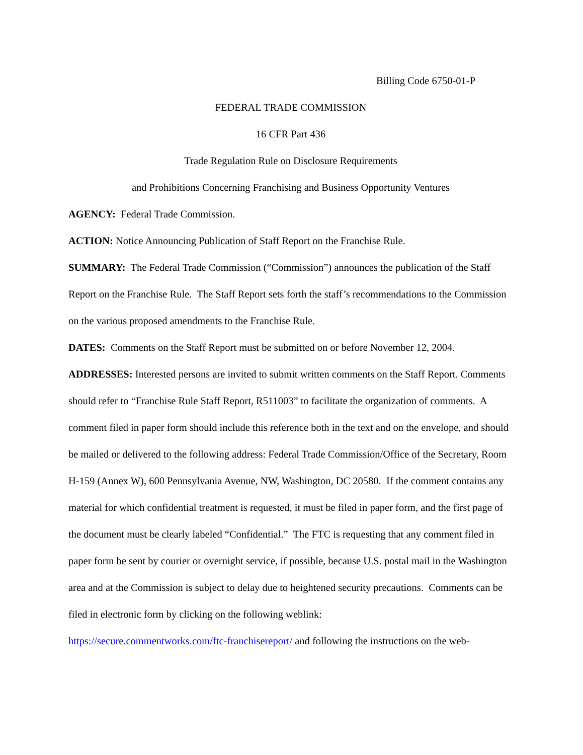Billing Code 6750-01-P
FEDERAL TRADE COMMISSION
16 CFR Part 436
Trade Regulation Rule on Disclosure Requirements
and Prohibitions Concerning Franchising and Business Opportunity Ventures
AGENCY: Federal Trade Commission.
ACTION: Notice Announcing Publication of Staff Report on the Franchise Rule.
SUMMARY: The Federal Trade Commission (“Commission”) announces the publication of the Staff Report on the Franchise Rule. The Staff Report sets forth the staff’s recommendations to the Commission on the various proposed amendments to the Franchise Rule.
DATES: Comments on the Staff Report must be submitted on or before November 12, 2004.
ADDRESSES: Interested persons are invited to submit written comments on the Staff Report. Comments should refer to “Franchise Rule Staff Report, R511003” to facilitate the organization of comments. A comment filed in paper form should include this reference both in the text and on the envelope, and should be mailed or delivered to the following address: Federal Trade Commission/Office of the Secretary, Room H-159 (Annex W), 600 Pennsylvania Avenue, NW, Washington, DC 20580. If the comment contains any material for which confidential treatment is requested, it must be filed in paper form, and the first page of the document must be clearly labeled “Confidential.” The FTC is requesting that any comment filed in paper form be sent by courier or overnight service, if possible, because U.S. postal mail in the Washington area and at the Commission is subject to delay due to heightened security precautions. Comments can be filed in electronic form by clicking on the following weblink:
https://secure.commentworks.com/ftc-franchisereport/ and following the instructions on the web-